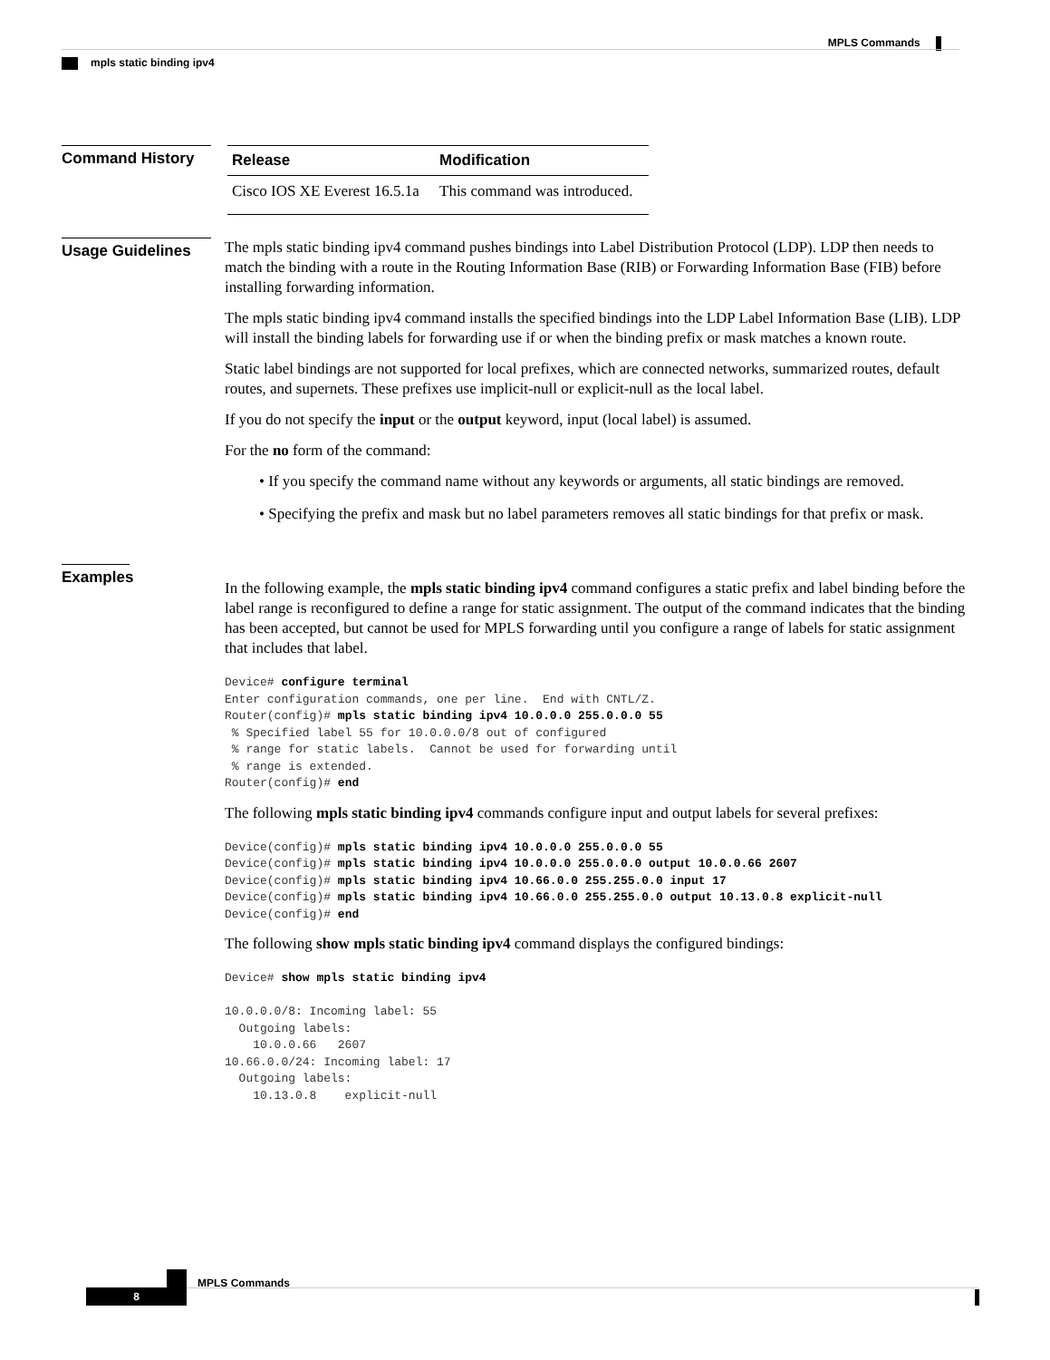MPLS Commands
mpls static binding ipv4
Command History
| Release | Modification |
| --- | --- |
| Cisco IOS XE Everest 16.5.1a | This command was introduced. |
Usage Guidelines
The mpls static binding ipv4 command pushes bindings into Label Distribution Protocol (LDP). LDP then needs to match the binding with a route in the Routing Information Base (RIB) or Forwarding Information Base (FIB) before installing forwarding information.
The mpls static binding ipv4 command installs the specified bindings into the LDP Label Information Base (LIB). LDP will install the binding labels for forwarding use if or when the binding prefix or mask matches a known route.
Static label bindings are not supported for local prefixes, which are connected networks, summarized routes, default routes, and supernets. These prefixes use implicit-null or explicit-null as the local label.
If you do not specify the input or the output keyword, input (local label) is assumed.
For the no form of the command:
• If you specify the command name without any keywords or arguments, all static bindings are removed.
• Specifying the prefix and mask but no label parameters removes all static bindings for that prefix or mask.
Examples
In the following example, the mpls static binding ipv4 command configures a static prefix and label binding before the label range is reconfigured to define a range for static assignment. The output of the command indicates that the binding has been accepted, but cannot be used for MPLS forwarding until you configure a range of labels for static assignment that includes that label.
Device# configure terminal
Enter configuration commands, one per line.  End with CNTL/Z.
Router(config)# mpls static binding ipv4 10.0.0.0 255.0.0.0 55
 % Specified label 55 for 10.0.0.0/8 out of configured
 % range for static labels.  Cannot be used for forwarding until
 % range is extended.
Router(config)# end
The following mpls static binding ipv4 commands configure input and output labels for several prefixes:
Device(config)# mpls static binding ipv4 10.0.0.0 255.0.0.0 55
Device(config)# mpls static binding ipv4 10.0.0.0 255.0.0.0 output 10.0.0.66 2607
Device(config)# mpls static binding ipv4 10.66.0.0 255.255.0.0 input 17
Device(config)# mpls static binding ipv4 10.66.0.0 255.255.0.0 output 10.13.0.8 explicit-null
Device(config)# end
The following show mpls static binding ipv4 command displays the configured bindings:
Device# show mpls static binding ipv4

10.0.0.0/8: Incoming label: 55
  Outgoing labels:
    10.0.0.66   2607
10.66.0.0/24: Incoming label: 17
  Outgoing labels:
    10.13.0.8    explicit-null
MPLS Commands
8